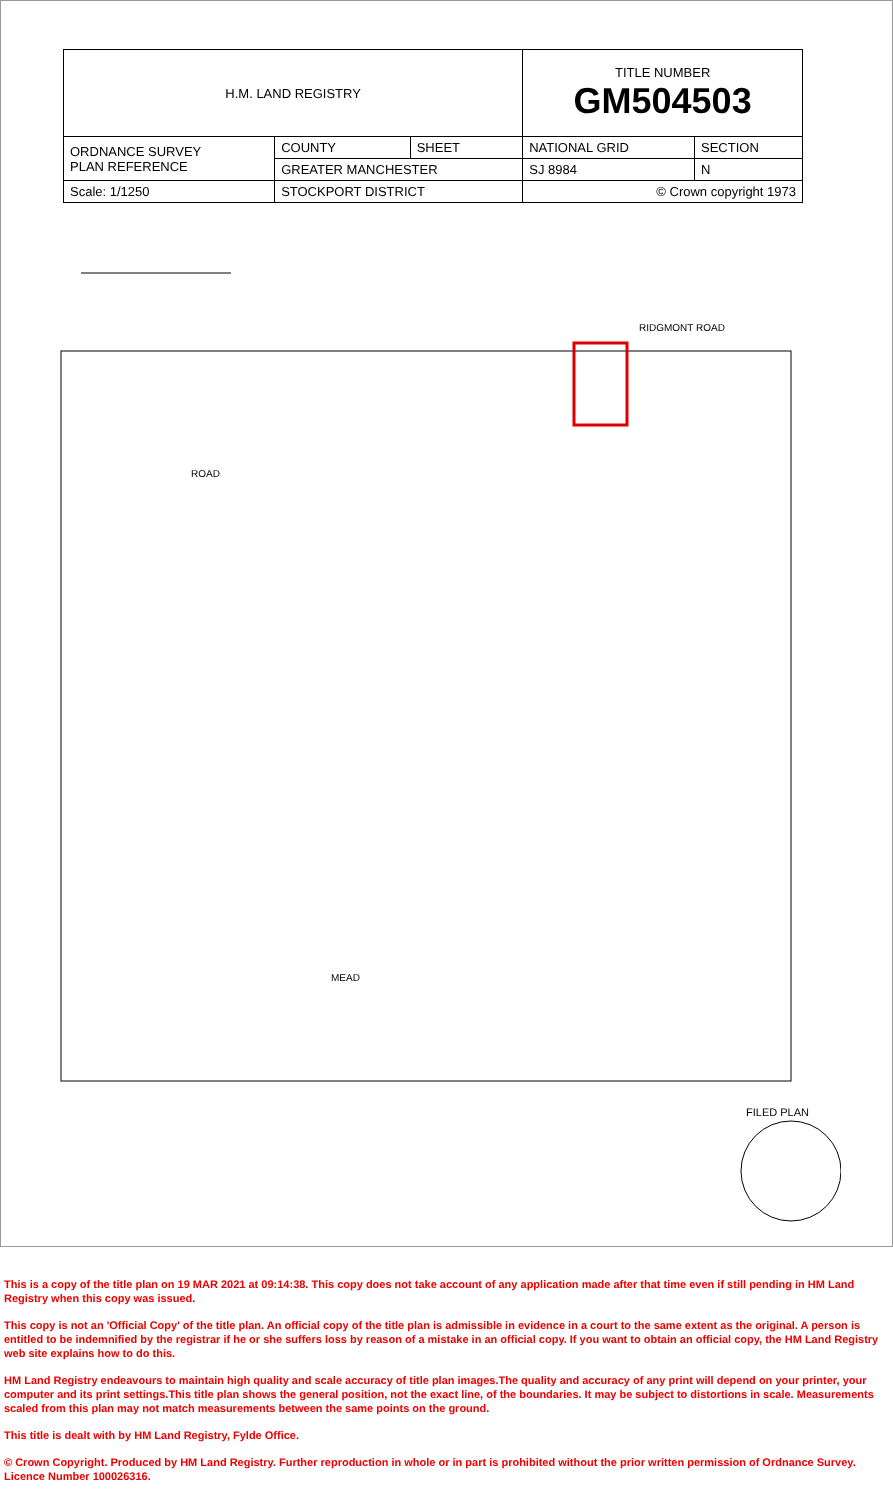| H.M. LAND REGISTRY | | | TITLE NUMBER GM504503 | |
| ORDNANCE SURVEY PLAN REFERENCE | COUNTY | SHEET | NATIONAL GRID | SECTION |
| | GREATER MANCHESTER | | SJ 8984 | N |
| Scale: 1/1250 | STOCKPORT DISTRICT | | © Crown copyright 1973 | |
RIDGMONT ROAD
ROAD
MEAD
FILED PLAN
This is a copy of the title plan on 19 MAR 2021 at 09:14:38. This copy does not take account of any application made after that time even if still pending in HM Land Registry when this copy was issued.
This copy is not an 'Official Copy' of the title plan. An official copy of the title plan is admissible in evidence in a court to the same extent as the original. A person is entitled to be indemnified by the registrar if he or she suffers loss by reason of a mistake in an official copy. If you want to obtain an official copy, the HM Land Registry web site explains how to do this.
HM Land Registry endeavours to maintain high quality and scale accuracy of title plan images.The quality and accuracy of any print will depend on your printer, your computer and its print settings.This title plan shows the general position, not the exact line, of the boundaries. It may be subject to distortions in scale. Measurements scaled from this plan may not match measurements between the same points on the ground.
This title is dealt with by HM Land Registry, Fylde Office.
© Crown Copyright. Produced by HM Land Registry. Further reproduction in whole or in part is prohibited without the prior written permission of Ordnance Survey. Licence Number 100026316.